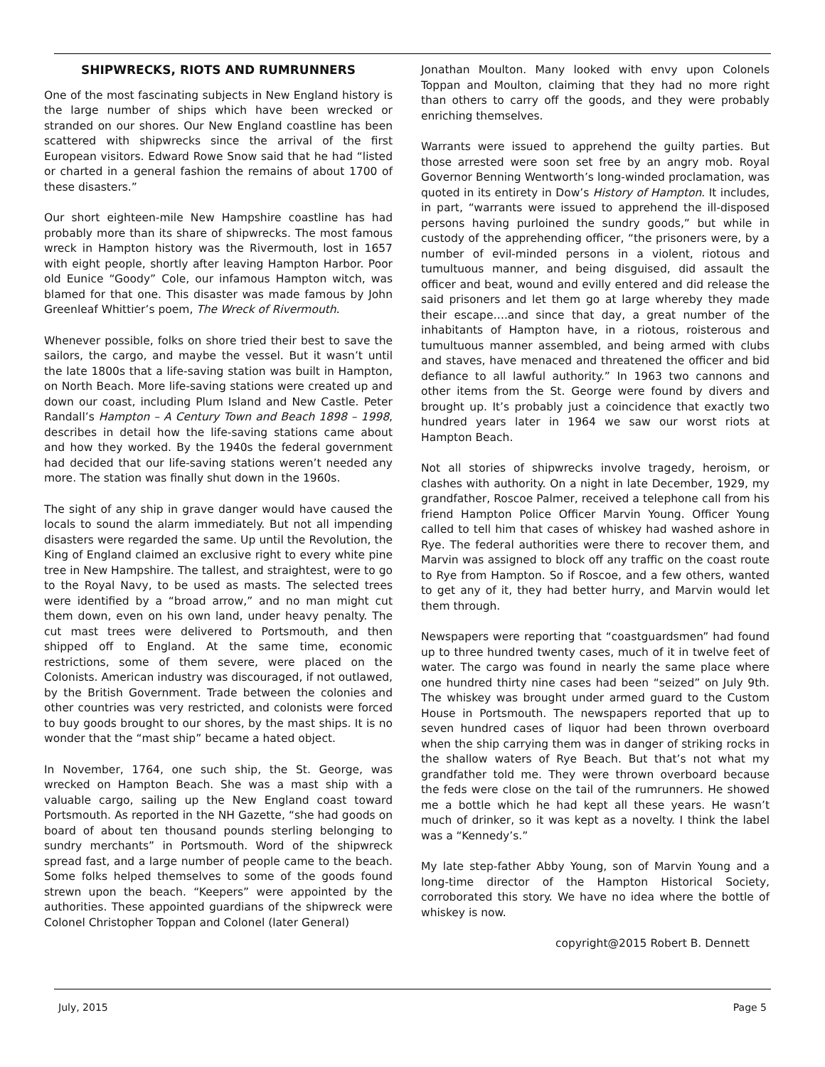SHIPWRECKS, RIOTS AND RUMRUNNERS
One of the most fascinating subjects in New England history is the large number of ships which have been wrecked or stranded on our shores. Our New England coastline has been scattered with shipwrecks since the arrival of the first European visitors. Edward Rowe Snow said that he had “listed or charted in a general fashion the remains of about 1700 of these disasters.”
Our short eighteen-mile New Hampshire coastline has had probably more than its share of shipwrecks. The most famous wreck in Hampton history was the Rivermouth, lost in 1657 with eight people, shortly after leaving Hampton Harbor. Poor old Eunice “Goody” Cole, our infamous Hampton witch, was blamed for that one. This disaster was made famous by John Greenleaf Whittier’s poem, The Wreck of Rivermouth.
Whenever possible, folks on shore tried their best to save the sailors, the cargo, and maybe the vessel. But it wasn’t until the late 1800s that a life-saving station was built in Hampton, on North Beach. More life-saving stations were created up and down our coast, including Plum Island and New Castle. Peter Randall’s Hampton – A Century Town and Beach 1898 – 1998, describes in detail how the life-saving stations came about and how they worked. By the 1940s the federal government had decided that our life-saving stations weren’t needed any more. The station was finally shut down in the 1960s.
The sight of any ship in grave danger would have caused the locals to sound the alarm immediately. But not all impending disasters were regarded the same. Up until the Revolution, the King of England claimed an exclusive right to every white pine tree in New Hampshire. The tallest, and straightest, were to go to the Royal Navy, to be used as masts. The selected trees were identified by a “broad arrow,” and no man might cut them down, even on his own land, under heavy penalty. The cut mast trees were delivered to Portsmouth, and then shipped off to England. At the same time, economic restrictions, some of them severe, were placed on the Colonists. American industry was discouraged, if not outlawed, by the British Government. Trade between the colonies and other countries was very restricted, and colonists were forced to buy goods brought to our shores, by the mast ships. It is no wonder that the “mast ship” became a hated object.
In November, 1764, one such ship, the St. George, was wrecked on Hampton Beach. She was a mast ship with a valuable cargo, sailing up the New England coast toward Portsmouth. As reported in the NH Gazette, “she had goods on board of about ten thousand pounds sterling belonging to sundry merchants” in Portsmouth. Word of the shipwreck spread fast, and a large number of people came to the beach. Some folks helped themselves to some of the goods found strewn upon the beach. “Keepers” were appointed by the authorities. These appointed guardians of the shipwreck were Colonel Christopher Toppan and Colonel (later General)
Jonathan Moulton. Many looked with envy upon Colonels Toppan and Moulton, claiming that they had no more right than others to carry off the goods, and they were probably enriching themselves.
Warrants were issued to apprehend the guilty parties. But those arrested were soon set free by an angry mob. Royal Governor Benning Wentworth’s long-winded proclamation, was quoted in its entirety in Dow’s History of Hampton. It includes, in part, “warrants were issued to apprehend the ill-disposed persons having purloined the sundry goods,” but while in custody of the apprehending officer, “the prisoners were, by a number of evil-minded persons in a violent, riotous and tumultuous manner, and being disguised, did assault the officer and beat, wound and evilly entered and did release the said prisoners and let them go at large whereby they made their escape….and since that day, a great number of the inhabitants of Hampton have, in a riotous, roisterous and tumultuous manner assembled, and being armed with clubs and staves, have menaced and threatened the officer and bid defiance to all lawful authority.” In 1963 two cannons and other items from the St. George were found by divers and brought up. It’s probably just a coincidence that exactly two hundred years later in 1964 we saw our worst riots at Hampton Beach.
Not all stories of shipwrecks involve tragedy, heroism, or clashes with authority. On a night in late December, 1929, my grandfather, Roscoe Palmer, received a telephone call from his friend Hampton Police Officer Marvin Young. Officer Young called to tell him that cases of whiskey had washed ashore in Rye. The federal authorities were there to recover them, and Marvin was assigned to block off any traffic on the coast route to Rye from Hampton. So if Roscoe, and a few others, wanted to get any of it, they had better hurry, and Marvin would let them through.
Newspapers were reporting that “coastguardsmen” had found up to three hundred twenty cases, much of it in twelve feet of water. The cargo was found in nearly the same place where one hundred thirty nine cases had been “seized” on July 9th. The whiskey was brought under armed guard to the Custom House in Portsmouth. The newspapers reported that up to seven hundred cases of liquor had been thrown overboard when the ship carrying them was in danger of striking rocks in the shallow waters of Rye Beach. But that’s not what my grandfather told me. They were thrown overboard because the feds were close on the tail of the rumrunners. He showed me a bottle which he had kept all these years. He wasn’t much of drinker, so it was kept as a novelty. I think the label was a “Kennedy’s.”
My late step-father Abby Young, son of Marvin Young and a long-time director of the Hampton Historical Society, corroborated this story. We have no idea where the bottle of whiskey is now.
copyright@2015 Robert B. Dennett
July, 2015 Page 5